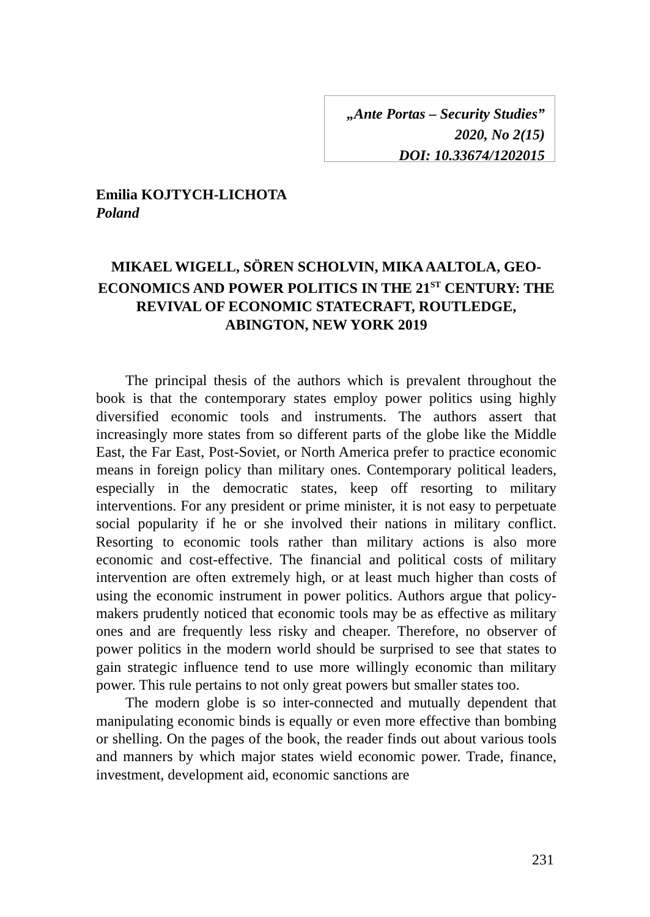„Ante Portas – Security Studies”
2020, No 2(15)
DOI: 10.33674/1202015
Emilia KOJTYCH-LICHOTA
Poland
MIKAEL WIGELL, SÖREN SCHOLVIN, MIKA AALTOLA, GEO-ECONOMICS AND POWER POLITICS IN THE 21<sup>ST</sup> CENTURY: THE REVIVAL OF ECONOMIC STATECRAFT, ROUTLEDGE, ABINGTON, NEW YORK 2019
The principal thesis of the authors which is prevalent throughout the book is that the contemporary states employ power politics using highly diversified economic tools and instruments. The authors assert that increasingly more states from so different parts of the globe like the Middle East, the Far East, Post-Soviet, or North America prefer to practice economic means in foreign policy than military ones. Contemporary political leaders, especially in the democratic states, keep off resorting to military interventions. For any president or prime minister, it is not easy to perpetuate social popularity if he or she involved their nations in military conflict. Resorting to economic tools rather than military actions is also more economic and cost-effective. The financial and political costs of military intervention are often extremely high, or at least much higher than costs of using the economic instrument in power politics. Authors argue that policy-makers prudently noticed that economic tools may be as effective as military ones and are frequently less risky and cheaper. Therefore, no observer of power politics in the modern world should be surprised to see that states to gain strategic influence tend to use more willingly economic than military power. This rule pertains to not only great powers but smaller states too.
The modern globe is so inter-connected and mutually dependent that manipulating economic binds is equally or even more effective than bombing or shelling. On the pages of the book, the reader finds out about various tools and manners by which major states wield economic power. Trade, finance, investment, development aid, economic sanctions are
231